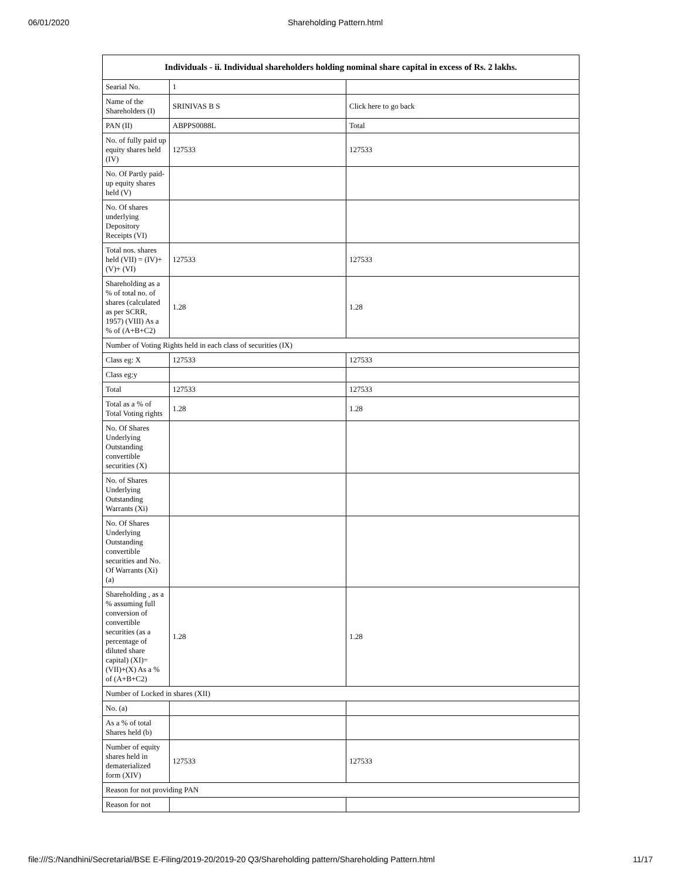06/01/2020 Shareholding Pattern.html
| Individuals - ii. Individual shareholders holding nominal share capital in excess of Rs. 2 lakhs. | | |
| --- | --- | --- |
| Searial No. | 1 | |
| Name of the Shareholders (I) | SRINIVAS B S | Click here to go back |
| PAN (II) | ABPPS0088L | Total |
| No. of fully paid up equity shares held (IV) | 127533 | 127533 |
| No. Of Partly paid-up equity shares held (V) | | |
| No. Of shares underlying Depository Receipts (VI) | | |
| Total nos. shares held (VII) = (IV)+(V)+ (VI) | 127533 | 127533 |
| Shareholding as a % of total no. of shares (calculated as per SCRR, 1957) (VIII) As a % of (A+B+C2) | 1.28 | 1.28 |
| Number of Voting Rights held in each class of securities (IX) | | |
| Class eg: X | 127533 | 127533 |
| Class eg:y | | |
| Total | 127533 | 127533 |
| Total as a % of Total Voting rights | 1.28 | 1.28 |
| No. Of Shares Underlying Outstanding convertible securities (X) | | |
| No. of Shares Underlying Outstanding Warrants (Xi) | | |
| No. Of Shares Underlying Outstanding convertible securities and No. Of Warrants (Xi) (a) | | |
| Shareholding , as a % assuming full conversion of convertible securities (as a percentage of diluted share capital) (XI)= (VII)+(X) As a % of (A+B+C2) | 1.28 | 1.28 |
| Number of Locked in shares (XII) | | |
| No. (a) | | |
| As a % of total Shares held (b) | | |
| Number of equity shares held in dematerialized form (XIV) | 127533 | 127533 |
| Reason for not providing PAN | | |
| Reason for not | | |
file:///S:/Nandhini/Secretarial/BSE E-Filing/2019-20/2019-20 Q3/Shareholding pattern/Shareholding Pattern.html 11/17